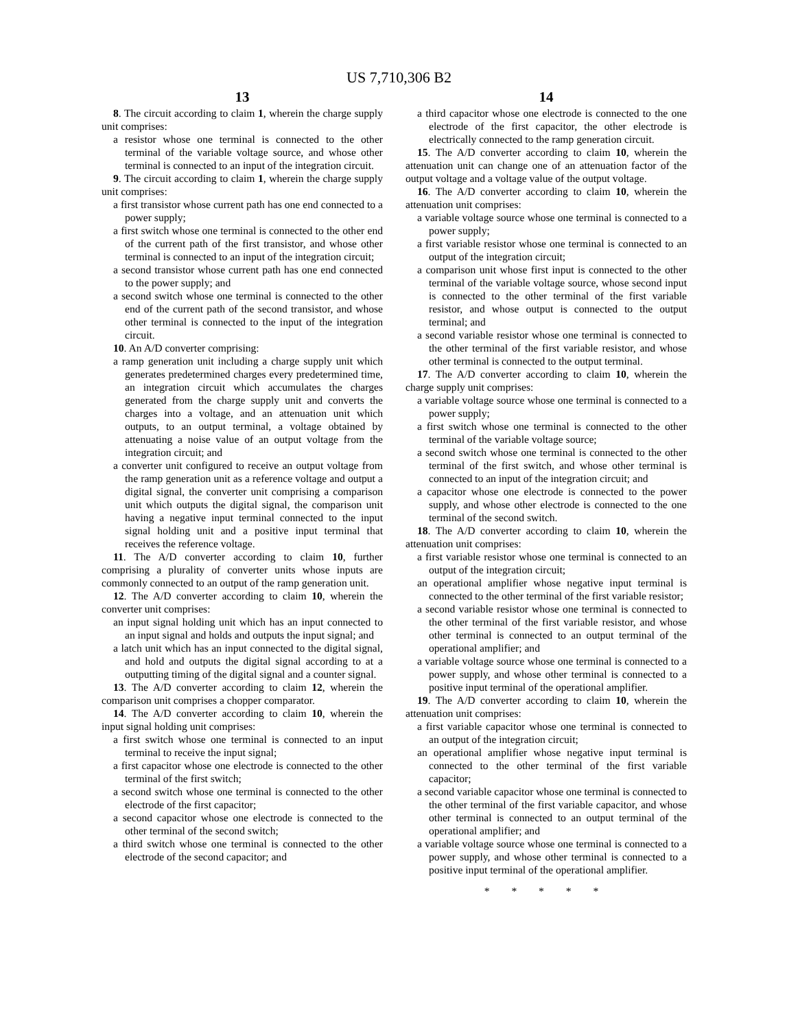US 7,710,306 B2
13
8. The circuit according to claim 1, wherein the charge supply unit comprises:
a resistor whose one terminal is connected to the other terminal of the variable voltage source, and whose other terminal is connected to an input of the integration circuit.
9. The circuit according to claim 1, wherein the charge supply unit comprises:
a first transistor whose current path has one end connected to a power supply;
a first switch whose one terminal is connected to the other end of the current path of the first transistor, and whose other terminal is connected to an input of the integration circuit;
a second transistor whose current path has one end connected to the power supply; and
a second switch whose one terminal is connected to the other end of the current path of the second transistor, and whose other terminal is connected to the input of the integration circuit.
10. An A/D converter comprising:
a ramp generation unit including a charge supply unit which generates predetermined charges every predetermined time, an integration circuit which accumulates the charges generated from the charge supply unit and converts the charges into a voltage, and an attenuation unit which outputs, to an output terminal, a voltage obtained by attenuating a noise value of an output voltage from the integration circuit; and
a converter unit configured to receive an output voltage from the ramp generation unit as a reference voltage and output a digital signal, the converter unit comprising a comparison unit which outputs the digital signal, the comparison unit having a negative input terminal connected to the input signal holding unit and a positive input terminal that receives the reference voltage.
11. The A/D converter according to claim 10, further comprising a plurality of converter units whose inputs are commonly connected to an output of the ramp generation unit.
12. The A/D converter according to claim 10, wherein the converter unit comprises:
an input signal holding unit which has an input connected to an input signal and holds and outputs the input signal; and
a latch unit which has an input connected to the digital signal, and hold and outputs the digital signal according to at a outputting timing of the digital signal and a counter signal.
13. The A/D converter according to claim 12, wherein the comparison unit comprises a chopper comparator.
14. The A/D converter according to claim 10, wherein the input signal holding unit comprises:
a first switch whose one terminal is connected to an input terminal to receive the input signal;
a first capacitor whose one electrode is connected to the other terminal of the first switch;
a second switch whose one terminal is connected to the other electrode of the first capacitor;
a second capacitor whose one electrode is connected to the other terminal of the second switch;
a third switch whose one terminal is connected to the other electrode of the second capacitor; and
14
a third capacitor whose one electrode is connected to the one electrode of the first capacitor, the other electrode is electrically connected to the ramp generation circuit.
15. The A/D converter according to claim 10, wherein the attenuation unit can change one of an attenuation factor of the output voltage and a voltage value of the output voltage.
16. The A/D converter according to claim 10, wherein the attenuation unit comprises:
a variable voltage source whose one terminal is connected to a power supply;
a first variable resistor whose one terminal is connected to an output of the integration circuit;
a comparison unit whose first input is connected to the other terminal of the variable voltage source, whose second input is connected to the other terminal of the first variable resistor, and whose output is connected to the output terminal; and
a second variable resistor whose one terminal is connected to the other terminal of the first variable resistor, and whose other terminal is connected to the output terminal.
17. The A/D converter according to claim 10, wherein the charge supply unit comprises:
a variable voltage source whose one terminal is connected to a power supply;
a first switch whose one terminal is connected to the other terminal of the variable voltage source;
a second switch whose one terminal is connected to the other terminal of the first switch, and whose other terminal is connected to an input of the integration circuit; and
a capacitor whose one electrode is connected to the power supply, and whose other electrode is connected to the one terminal of the second switch.
18. The A/D converter according to claim 10, wherein the attenuation unit comprises:
a first variable resistor whose one terminal is connected to an output of the integration circuit;
an operational amplifier whose negative input terminal is connected to the other terminal of the first variable resistor;
a second variable resistor whose one terminal is connected to the other terminal of the first variable resistor, and whose other terminal is connected to an output terminal of the operational amplifier; and
a variable voltage source whose one terminal is connected to a power supply, and whose other terminal is connected to a positive input terminal of the operational amplifier.
19. The A/D converter according to claim 10, wherein the attenuation unit comprises:
a first variable capacitor whose one terminal is connected to an output of the integration circuit;
an operational amplifier whose negative input terminal is connected to the other terminal of the first variable capacitor;
a second variable capacitor whose one terminal is connected to the other terminal of the first variable capacitor, and whose other terminal is connected to an output terminal of the operational amplifier; and
a variable voltage source whose one terminal is connected to a power supply, and whose other terminal is connected to a positive input terminal of the operational amplifier.
* * * * *